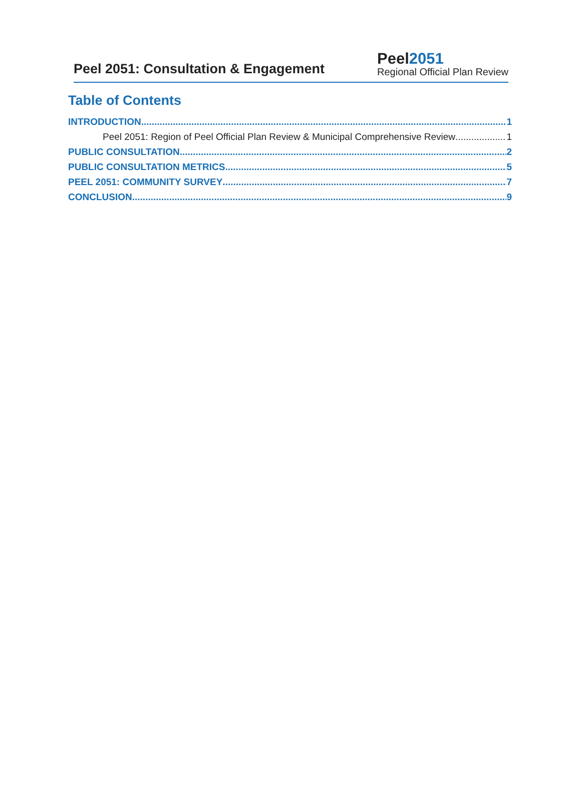Peel 2051: Consultation & Engagement
Peel2051
Regional Official Plan Review
Table of Contents
INTRODUCTION 1
Peel 2051: Region of Peel Official Plan Review & Municipal Comprehensive Review 1
PUBLIC CONSULTATION 2
PUBLIC CONSULTATION METRICS 5
PEEL 2051: COMMUNITY SURVEY 7
CONCLUSION 9